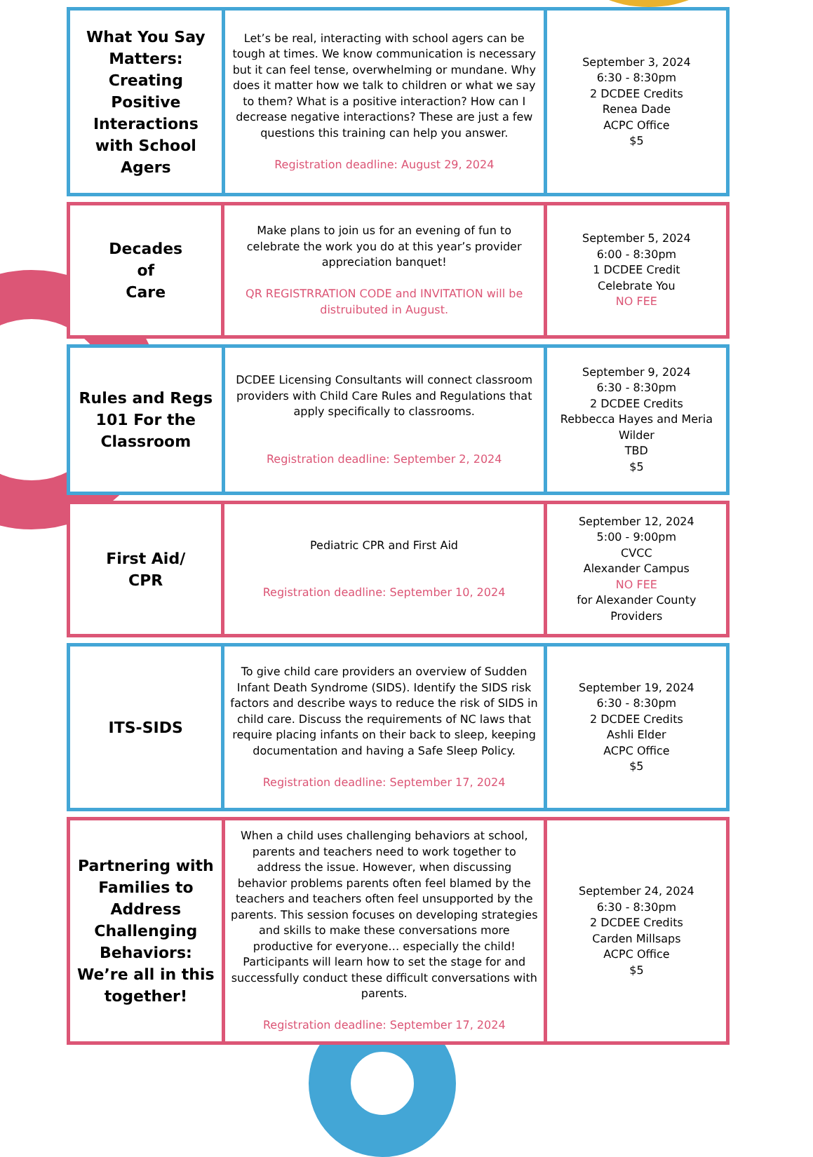| What You Say Matters: Creating Positive Interactions with School Agers | Let’s be real, interacting with school agers can be tough at times. We know communication is necessary but it can feel tense, overwhelming or mundane. Why does it matter how we talk to children or what we say to them? What is a positive interaction? How can I decrease negative interactions? These are just a few questions this training can help you answer. Registration deadline: August 29, 2024 | September 3, 2024 6:30 - 8:30pm 2 DCDEE Credits Renea Dade ACPC Office $5 |
| Decades of Care | Make plans to join us for an evening of fun to celebrate the work you do at this year’s provider appreciation banquet! QR REGISTRRATION CODE and INVITATION will be distruibuted in August. | September 5, 2024 6:00 - 8:30pm 1 DCDEE Credit Celebrate You NO FEE |
| Rules and Regs 101 For the Classroom | DCDEE Licensing Consultants will connect classroom providers with Child Care Rules and Regulations that apply specifically to classrooms. Registration deadline: September 2, 2024 | September 9, 2024 6:30 - 8:30pm 2 DCDEE Credits Rebbecca Hayes and Meria Wilder TBD $5 |
| First Aid/ CPR | Pediatric CPR and First Aid Registration deadline: September 10, 2024 | September 12, 2024 5:00 - 9:00pm CVCC Alexander Campus NO FEE for Alexander County Providers |
| ITS-SIDS | To give child care providers an overview of Sudden Infant Death Syndrome (SIDS). Identify the SIDS risk factors and describe ways to reduce the risk of SIDS in child care. Discuss the requirements of NC laws that require placing infants on their back to sleep, keeping documentation and having a Safe Sleep Policy. Registration deadline: September 17, 2024 | September 19, 2024 6:30 - 8:30pm 2 DCDEE Credits Ashli Elder ACPC Office $5 |
| Partnering with Families to Address Challenging Behaviors: We’re all in this together! | When a child uses challenging behaviors at school, parents and teachers need to work together to address the issue. However, when discussing behavior problems parents often feel blamed by the teachers and teachers often feel unsupported by the parents. This session focuses on developing strategies and skills to make these conversations more productive for everyone… especially the child! Participants will learn how to set the stage for and successfully conduct these difficult conversations with parents. Registration deadline: September 17, 2024 | September 24, 2024 6:30 - 8:30pm 2 DCDEE Credits Carden Millsaps ACPC Office $5 |